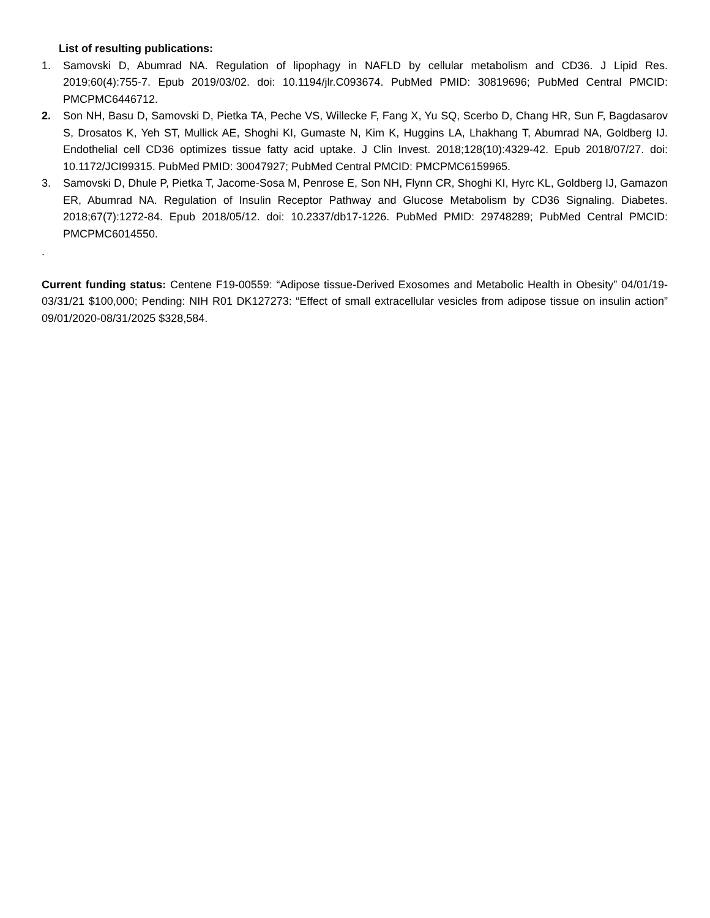List of resulting publications:
1. Samovski D, Abumrad NA. Regulation of lipophagy in NAFLD by cellular metabolism and CD36. J Lipid Res. 2019;60(4):755-7. Epub 2019/03/02. doi: 10.1194/jlr.C093674. PubMed PMID: 30819696; PubMed Central PMCID: PMCPMC6446712.
2. Son NH, Basu D, Samovski D, Pietka TA, Peche VS, Willecke F, Fang X, Yu SQ, Scerbo D, Chang HR, Sun F, Bagdasarov S, Drosatos K, Yeh ST, Mullick AE, Shoghi KI, Gumaste N, Kim K, Huggins LA, Lhakhang T, Abumrad NA, Goldberg IJ. Endothelial cell CD36 optimizes tissue fatty acid uptake. J Clin Invest. 2018;128(10):4329-42. Epub 2018/07/27. doi: 10.1172/JCI99315. PubMed PMID: 30047927; PubMed Central PMCID: PMCPMC6159965.
3. Samovski D, Dhule P, Pietka T, Jacome-Sosa M, Penrose E, Son NH, Flynn CR, Shoghi KI, Hyrc KL, Goldberg IJ, Gamazon ER, Abumrad NA. Regulation of Insulin Receptor Pathway and Glucose Metabolism by CD36 Signaling. Diabetes. 2018;67(7):1272-84. Epub 2018/05/12. doi: 10.2337/db17-1226. PubMed PMID: 29748289; PubMed Central PMCID: PMCPMC6014550.
.
Current funding status: Centene F19-00559: “Adipose tissue-Derived Exosomes and Metabolic Health in Obesity” 04/01/19-03/31/21 $100,000; Pending: NIH R01 DK127273: “Effect of small extracellular vesicles from adipose tissue on insulin action” 09/01/2020-08/31/2025 $328,584.